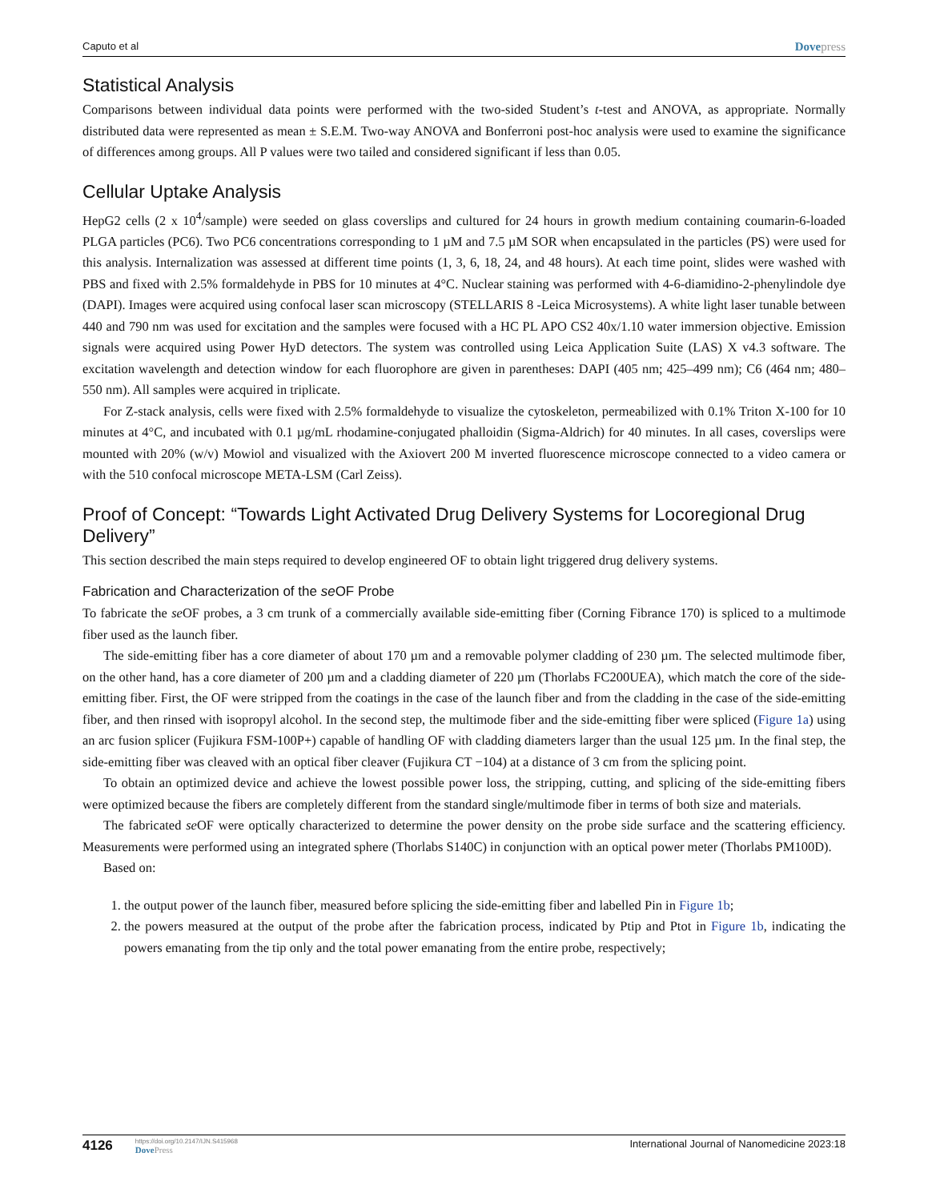Caputo et al
Dovepress
Statistical Analysis
Comparisons between individual data points were performed with the two-sided Student’s t-test and ANOVA, as appropriate. Normally distributed data were represented as mean ± S.E.M. Two-way ANOVA and Bonferroni post-hoc analysis were used to examine the significance of differences among groups. All P values were two tailed and considered significant if less than 0.05.
Cellular Uptake Analysis
HepG2 cells (2 x 10<sup>4</sup>/sample) were seeded on glass coverslips and cultured for 24 hours in growth medium containing coumarin-6-loaded PLGA particles (PC6). Two PC6 concentrations corresponding to 1 µM and 7.5 µM SOR when encapsulated in the particles (PS) were used for this analysis. Internalization was assessed at different time points (1, 3, 6, 18, 24, and 48 hours). At each time point, slides were washed with PBS and fixed with 2.5% formaldehyde in PBS for 10 minutes at 4°C. Nuclear staining was performed with 4-6-diamidino-2-phenylindole dye (DAPI). Images were acquired using confocal laser scan microscopy (STELLARIS 8 -Leica Microsystems). A white light laser tunable between 440 and 790 nm was used for excitation and the samples were focused with a HC PL APO CS2 40x/1.10 water immersion objective. Emission signals were acquired using Power HyD detectors. The system was controlled using Leica Application Suite (LAS) X v4.3 software. The excitation wavelength and detection window for each fluorophore are given in parentheses: DAPI (405 nm; 425–499 nm); C6 (464 nm; 480–550 nm). All samples were acquired in triplicate.
For Z-stack analysis, cells were fixed with 2.5% formaldehyde to visualize the cytoskeleton, permeabilized with 0.1% Triton X-100 for 10 minutes at 4°C, and incubated with 0.1 µg/mL rhodamine-conjugated phalloidin (Sigma-Aldrich) for 40 minutes. In all cases, coverslips were mounted with 20% (w/v) Mowiol and visualized with the Axiovert 200 M inverted fluorescence microscope connected to a video camera or with the 510 confocal microscope META-LSM (Carl Zeiss).
Proof of Concept: “Towards Light Activated Drug Delivery Systems for Locoregional Drug Delivery”
This section described the main steps required to develop engineered OF to obtain light triggered drug delivery systems.
Fabrication and Characterization of the se OF Probe
To fabricate the se OF probes, a 3 cm trunk of a commercially available side-emitting fiber (Corning Fibrance 170) is spliced to a multimode fiber used as the launch fiber.
The side-emitting fiber has a core diameter of about 170 µm and a removable polymer cladding of 230 µm. The selected multimode fiber, on the other hand, has a core diameter of 200 µm and a cladding diameter of 220 µm (Thorlabs FC200UEA), which match the core of the side-emitting fiber. First, the OF were stripped from the coatings in the case of the launch fiber and from the cladding in the case of the side-emitting fiber, and then rinsed with isopropyl alcohol. In the second step, the multimode fiber and the side-emitting fiber were spliced (Figure 1a) using an arc fusion splicer (Fujikura FSM-100P+) capable of handling OF with cladding diameters larger than the usual 125 µm. In the final step, the side-emitting fiber was cleaved with an optical fiber cleaver (Fujikura CT −104) at a distance of 3 cm from the splicing point.
To obtain an optimized device and achieve the lowest possible power loss, the stripping, cutting, and splicing of the side-emitting fibers were optimized because the fibers are completely different from the standard single/multimode fiber in terms of both size and materials.
The fabricated se OF were optically characterized to determine the power density on the probe side surface and the scattering efficiency. Measurements were performed using an integrated sphere (Thorlabs S140C) in conjunction with an optical power meter (Thorlabs PM100D).
Based on:
1. the output power of the launch fiber, measured before splicing the side-emitting fiber and labelled Pin in Figure 1b;
2. the powers measured at the output of the probe after the fabrication process, indicated by Ptip and Ptot in Figure 1b, indicating the powers emanating from the tip only and the total power emanating from the entire probe, respectively;
4126
https://doi.org/10.2147/IJN.S415968
DovePress
International Journal of Nanomedicine 2023:18